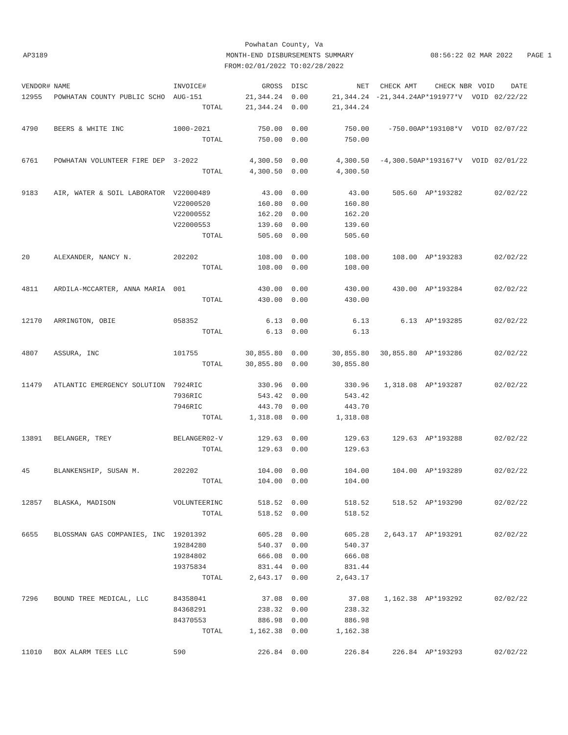Powhatan County, Va
AP3189 MONTH-END DISBURSEMENTS SUMMARY 08:56:22 02 MAR 2022 PAGE 1
FROM:02/01/2022 TO:02/28/2022
| VENDOR# | NAME | INVOICE# | GROSS | DISC | NET | CHECK AMT | CHECK NBR | VOID | DATE |
| --- | --- | --- | --- | --- | --- | --- | --- | --- | --- |
| 12955 | POWHATAN COUNTY PUBLIC SCHO | AUG-151 | 21,344.24 | 0.00 | 21,344.24 | -21,344.24 | AP*191977*V | VOID | 02/22/22 |
| | | TOTAL | 21,344.24 | 0.00 | 21,344.24 | | | | |
| 4790 | BEERS & WHITE INC | 1000-2021 | 750.00 | 0.00 | 750.00 | -750.00 | AP*193108*V | VOID | 02/07/22 |
| | | TOTAL | 750.00 | 0.00 | 750.00 | | | | |
| 6761 | POWHATAN VOLUNTEER FIRE DEP | 3-2022 | 4,300.50 | 0.00 | 4,300.50 | -4,300.50 | AP*193167*V | VOID | 02/01/22 |
| | | TOTAL | 4,300.50 | 0.00 | 4,300.50 | | | | |
| 9183 | AIR, WATER & SOIL LABORATOR | V22000489 | 43.00 | 0.00 | 43.00 | 505.60 | AP*193282 | | 02/02/22 |
| | | V22000520 | 160.80 | 0.00 | 160.80 | | | | |
| | | V22000552 | 162.20 | 0.00 | 162.20 | | | | |
| | | V22000553 | 139.60 | 0.00 | 139.60 | | | | |
| | | TOTAL | 505.60 | 0.00 | 505.60 | | | | |
| 20 | ALEXANDER, NANCY N. | 202202 | 108.00 | 0.00 | 108.00 | 108.00 | AP*193283 | | 02/02/22 |
| | | TOTAL | 108.00 | 0.00 | 108.00 | | | | |
| 4811 | ARDILA-MCCARTER, ANNA MARIA | 001 | 430.00 | 0.00 | 430.00 | 430.00 | AP*193284 | | 02/02/22 |
| | | TOTAL | 430.00 | 0.00 | 430.00 | | | | |
| 12170 | ARRINGTON, OBIE | 058352 | 6.13 | 0.00 | 6.13 | 6.13 | AP*193285 | | 02/02/22 |
| | | TOTAL | 6.13 | 0.00 | 6.13 | | | | |
| 4807 | ASSURA, INC | 101755 | 30,855.80 | 0.00 | 30,855.80 | 30,855.80 | AP*193286 | | 02/02/22 |
| | | TOTAL | 30,855.80 | 0.00 | 30,855.80 | | | | |
| 11479 | ATLANTIC EMERGENCY SOLUTION | 7924RIC | 330.96 | 0.00 | 330.96 | 1,318.08 | AP*193287 | | 02/02/22 |
| | | 7936RIC | 543.42 | 0.00 | 543.42 | | | | |
| | | 7946RIC | 443.70 | 0.00 | 443.70 | | | | |
| | | TOTAL | 1,318.08 | 0.00 | 1,318.08 | | | | |
| 13891 | BELANGER, TREY | BELANGER02-V | 129.63 | 0.00 | 129.63 | 129.63 | AP*193288 | | 02/02/22 |
| | | TOTAL | 129.63 | 0.00 | 129.63 | | | | |
| 45 | BLANKENSHIP, SUSAN M. | 202202 | 104.00 | 0.00 | 104.00 | 104.00 | AP*193289 | | 02/02/22 |
| | | TOTAL | 104.00 | 0.00 | 104.00 | | | | |
| 12857 | BLASKA, MADISON | VOLUNTEERINC | 518.52 | 0.00 | 518.52 | 518.52 | AP*193290 | | 02/02/22 |
| | | TOTAL | 518.52 | 0.00 | 518.52 | | | | |
| 6655 | BLOSSMAN GAS COMPANIES, INC | 19201392 | 605.28 | 0.00 | 605.28 | 2,643.17 | AP*193291 | | 02/02/22 |
| | | 19284280 | 540.37 | 0.00 | 540.37 | | | | |
| | | 19284802 | 666.08 | 0.00 | 666.08 | | | | |
| | | 19375834 | 831.44 | 0.00 | 831.44 | | | | |
| | | TOTAL | 2,643.17 | 0.00 | 2,643.17 | | | | |
| 7296 | BOUND TREE MEDICAL, LLC | 84358041 | 37.08 | 0.00 | 37.08 | 1,162.38 | AP*193292 | | 02/02/22 |
| | | 84368291 | 238.32 | 0.00 | 238.32 | | | | |
| | | 84370553 | 886.98 | 0.00 | 886.98 | | | | |
| | | TOTAL | 1,162.38 | 0.00 | 1,162.38 | | | | |
| 11010 | BOX ALARM TEES LLC | 590 | 226.84 | 0.00 | 226.84 | 226.84 | AP*193293 | | 02/02/22 |